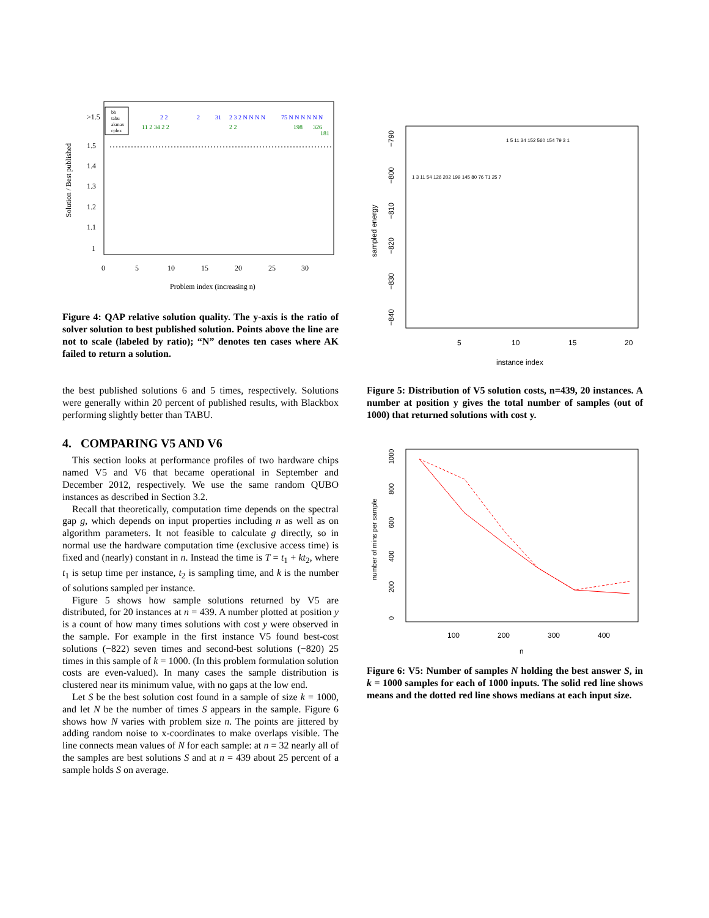bb
tabu
akmax
cplex
2 2
2
31
2 3 2 N N N N
75 N N N N N N
11 2 34 2 2
2 2
198
326
181
0
5
10
15
20
25
30
Problem index (increasing n)
Solution / Best published
1
1.1
1.2
1.3
1.4
1.5
>1.5
Figure 4: QAP relative solution quality. The y-axis is the ratio of solver solution to best published solution. Points above the line are not to scale (labeled by ratio); “N” denotes ten cases where AK failed to return a solution.
the best published solutions 6 and 5 times, respectively. Solutions were generally within 20 percent of published results, with Blackbox performing slightly better than TABU.
4. COMPARING V5 AND V6
This section looks at performance profiles of two hardware chips named V5 and V6 that became operational in September and December 2012, respectively. We use the same random QUBO instances as described in Section 3.2.
Recall that theoretically, computation time depends on the spectral gap g, which depends on input properties including n as well as on algorithm parameters. It not feasible to calculate g directly, so in normal use the hardware computation time (exclusive access time) is fixed and (nearly) constant in n. Instead the time is T = t<sub>1</sub> + kt<sub>2</sub>, where t<sub>1</sub> is setup time per instance, t<sub>2</sub> is sampling time, and k is the number of solutions sampled per instance.
Figure 5 shows how sample solutions returned by V5 are distributed, for 20 instances at n = 439. A number plotted at position y is a count of how many times solutions with cost y were observed in the sample. For example in the first instance V5 found best-cost solutions (−822) seven times and second-best solutions (−820) 25 times in this sample of k = 1000. (In this problem formulation solution costs are even-valued). In many cases the sample distribution is clustered near its minimum value, with no gaps at the low end.
Let S be the best solution cost found in a sample of size k = 1000, and let N be the number of times S appears in the sample. Figure 6 shows how N varies with problem size n. The points are jittered by adding random noise to x-coordinates to make overlaps visible. The line connects mean values of N for each sample: at n = 32 nearly all of the samples are best solutions S and at n = 439 about 25 percent of a sample holds S on average.
−790
−800
−810
−820
−830
−840
sampled energy
5
10
15
20
instance index
1 3 11 54 126 202 199 145 80 76 71 25 7
1 5 11 34 152 560 154 79 3 1
Figure 5: Distribution of V5 solution costs, n=439, 20 instances. A number at position y gives the total number of samples (out of 1000) that returned solutions with cost y.
1000
800
600
400
200
0
number of mins per sample
100
200
300
400
n
Figure 6: V5: Number of samples N holding the best answer S, in k = 1000 samples for each of 1000 inputs. The solid red line shows means and the dotted red line shows medians at each input size.